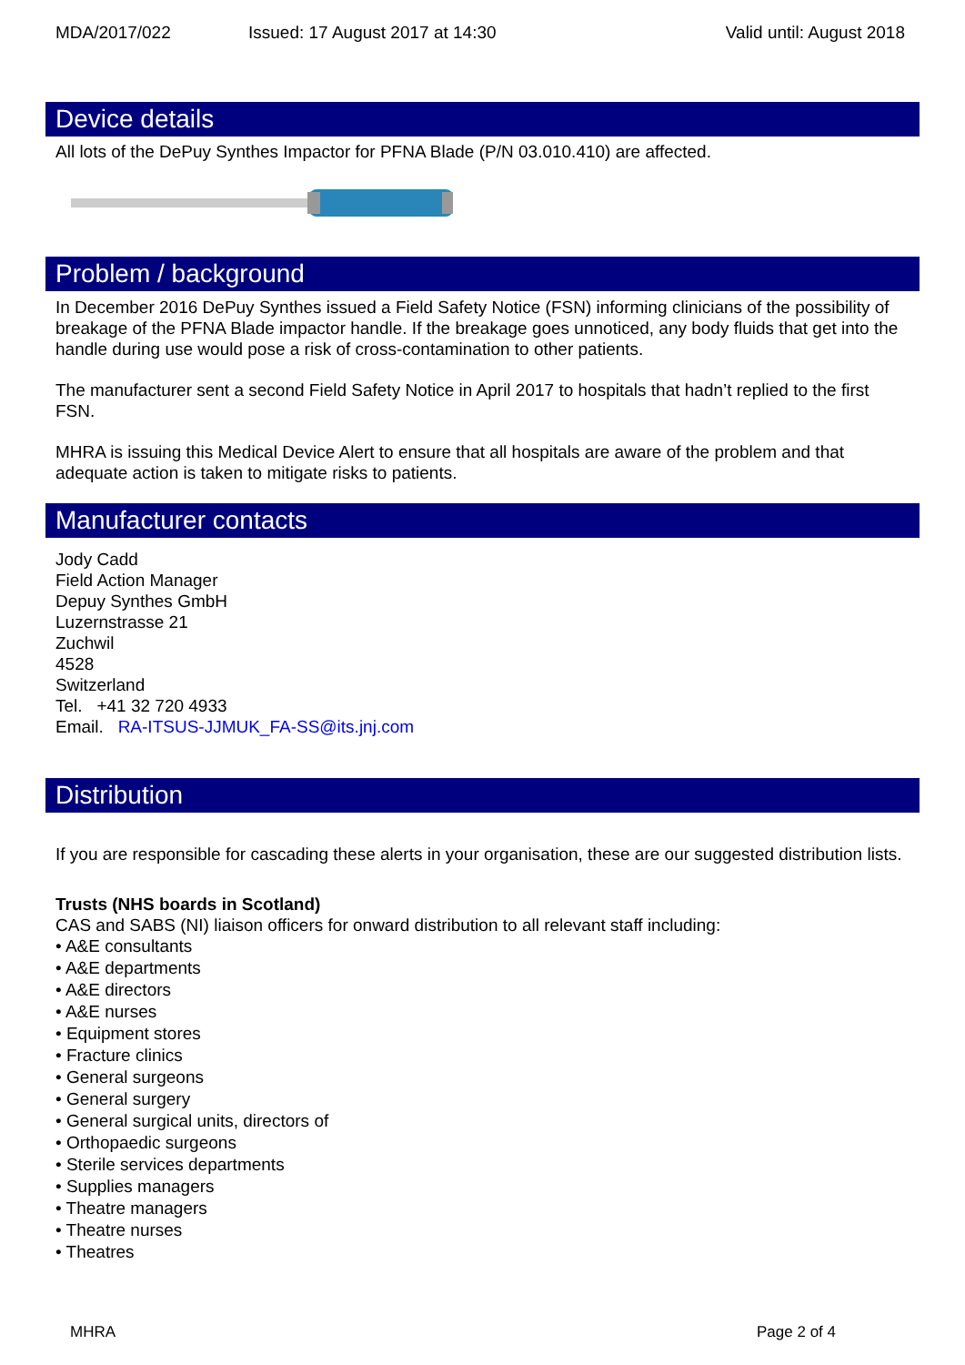MDA/2017/022 Issued: 17 August 2017 at 14:30 Valid until: August 2018
Device details
All lots of the DePuy Synthes Impactor for PFNA Blade (P/N 03.010.410) are affected.
Problem / background
In December 2016 DePuy Synthes issued a Field Safety Notice (FSN) informing clinicians of the possibility of breakage of the PFNA Blade impactor handle. If the breakage goes unnoticed, any body fluids that get into the handle during use would pose a risk of cross-contamination to other patients.
The manufacturer sent a second Field Safety Notice in April 2017 to hospitals that hadn’t replied to the first FSN.
MHRA is issuing this Medical Device Alert to ensure that all hospitals are aware of the problem and that adequate action is taken to mitigate risks to patients.
Manufacturer contacts
Jody Cadd
Field Action Manager
Depuy Synthes GmbH
Luzernstrasse 21
Zuchwil
4528
Switzerland
Tel. +41 32 720 4933
Email. RA-ITSUS-JJMUK_FA-SS@its.jnj.com
Distribution
If you are responsible for cascading these alerts in your organisation, these are our suggested distribution lists.
Trusts (NHS boards in Scotland)
CAS and SABS (NI) liaison officers for onward distribution to all relevant staff including:
• A&E consultants
• A&E departments
• A&E directors
• A&E nurses
• Equipment stores
• Fracture clinics
• General surgeons
• General surgery
• General surgical units, directors of
• Orthopaedic surgeons
• Sterile services departments
• Supplies managers
• Theatre managers
• Theatre nurses
• Theatres
MHRA Page 2 of 4